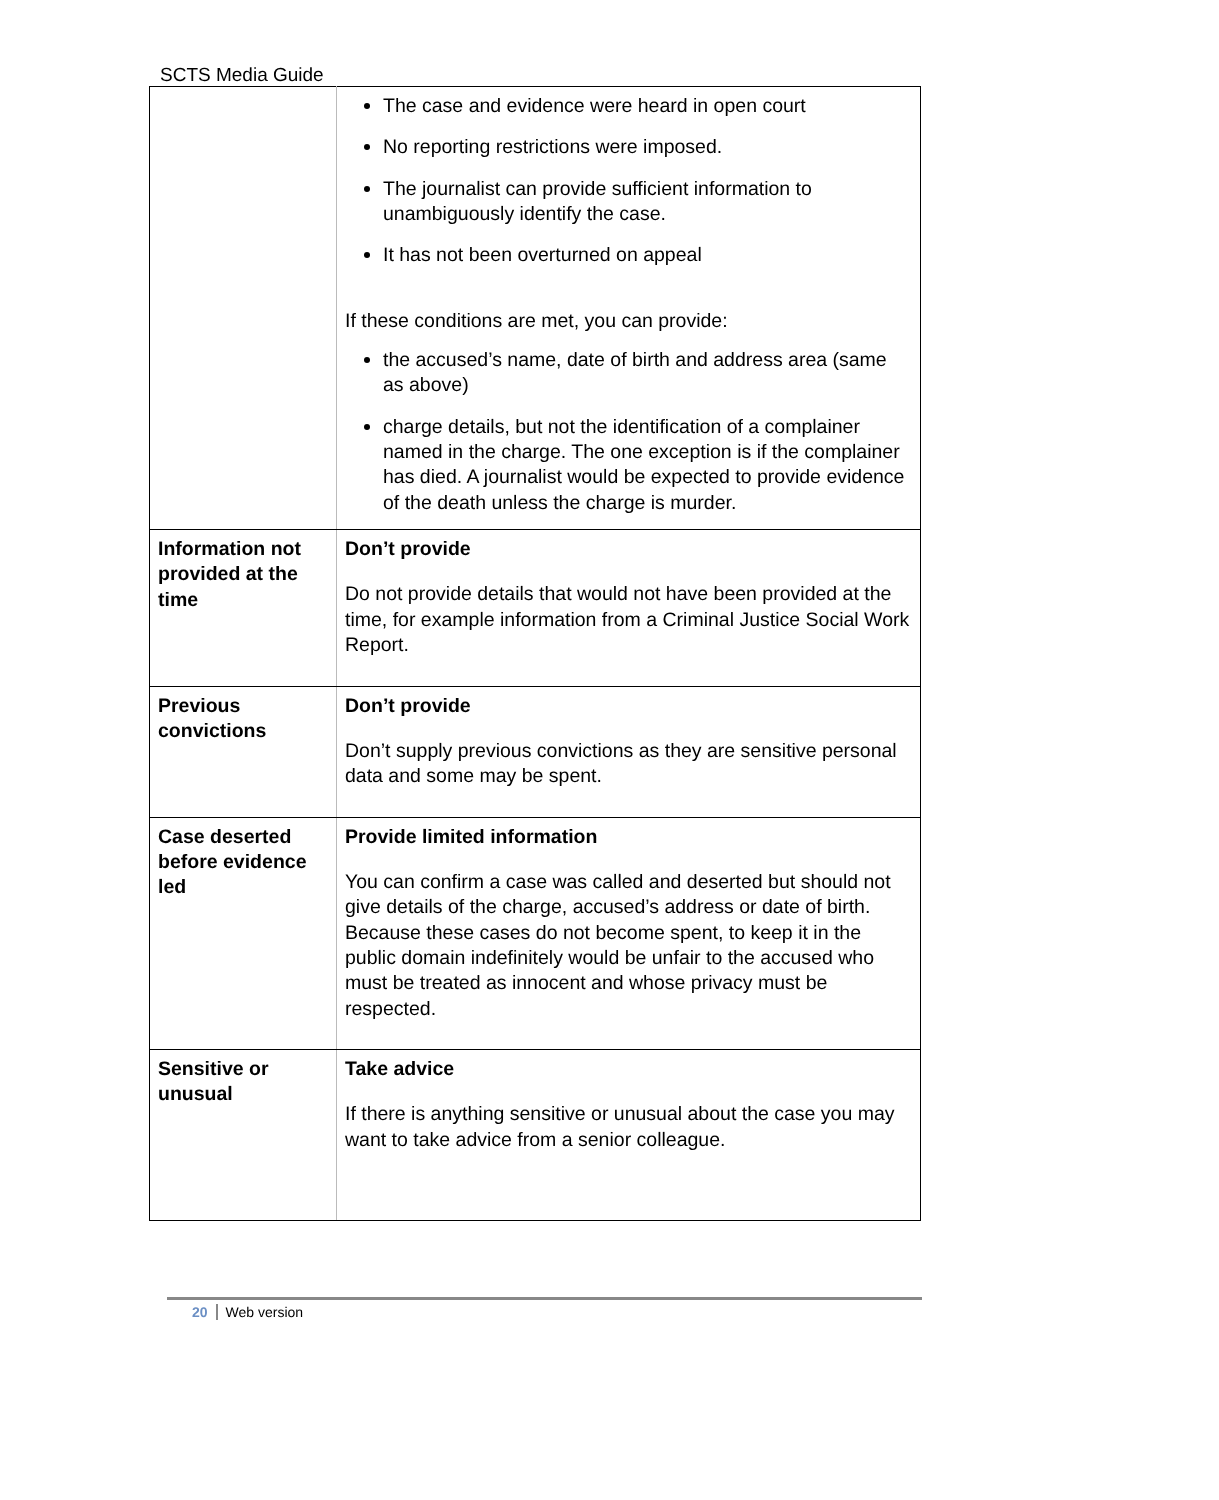SCTS Media Guide
| | The case and evidence were heard in open court No reporting restrictions were imposed. The journalist can provide sufficient information to unambiguously identify the case. It has not been overturned on appeal If these conditions are met, you can provide: the accused’s name, date of birth and address area (same as above) charge details, but not the identification of a complainer named in the charge. The one exception is if the complainer has died. A journalist would be expected to provide evidence of the death unless the charge is murder. |
| Information not provided at the time | Don’t provide Do not provide details that would not have been provided at the time, for example information from a Criminal Justice Social Work Report. |
| Previous convictions | Don’t provide Don’t supply previous convictions as they are sensitive personal data and some may be spent. |
| Case deserted before evidence led | Provide limited information You can confirm a case was called and deserted but should not give details of the charge, accused’s address or date of birth. Because these cases do not become spent, to keep it in the public domain indefinitely would be unfair to the accused who must be treated as innocent and whose privacy must be respected. |
| Sensitive or unusual | Take advice If there is anything sensitive or unusual about the case you may want to take advice from a senior colleague. |
20 Web version